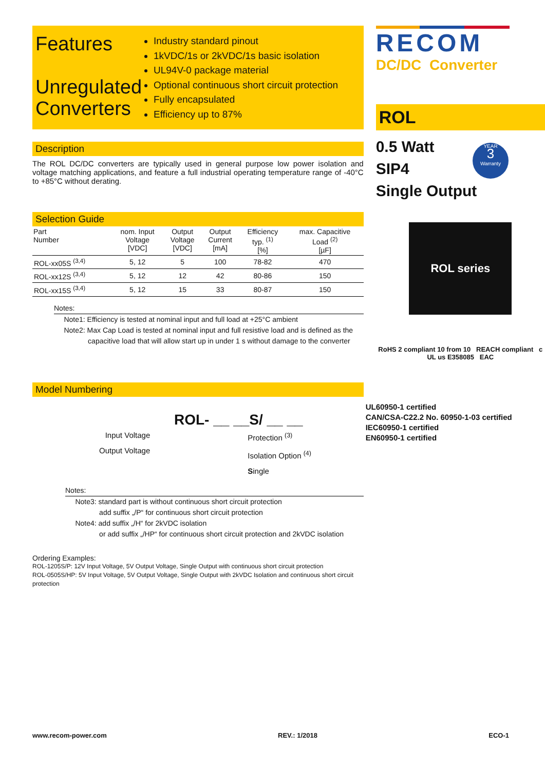Features
Unregulated Converters
Industry standard pinout
1kVDC/1s or 2kVDC/1s basic isolation
UL94V-0 package material
Optional continuous short circuit protection
Fully encapsulated
Efficiency up to 87%
Description
The ROL DC/DC converters are typically used in general purpose low power isolation and voltage matching applications, and feature a full industrial operating temperature range of -40°C to +85°C without derating.
Selection Guide
| Part Number | nom. Input Voltage [VDC] | Output Voltage [VDC] | Output Current [mA] | Efficiency typ. <sup>(1)</sup> [%] | max. Capacitive Load <sup>(2)</sup> [µF] |
| --- | --- | --- | --- | --- | --- |
| ROL-xx05S <sup>(3,4)</sup> | 5, 12 | 5 | 100 | 78-82 | 470 |
| ROL-xx12S <sup>(3,4)</sup> | 5, 12 | 12 | 42 | 80-86 | 150 |
| ROL-xx15S <sup>(3,4)</sup> | 5, 12 | 15 | 33 | 80-87 | 150 |
Notes:
Note1: Efficiency is tested at nominal input and full load at +25°C ambient
Note2: Max Cap Load is tested at nominal input and full resistive load and is defined as the
capacitive load that will allow start up in under 1 s without damage to the converter
Model Numbering
ROL- __ __S/ __ __
Input Voltage
Output Voltage
Protection <sup>(3)</sup>
Isolation Option <sup>(4)</sup>
Single
Notes:
Note3: standard part is without continuous short circuit protection
add suffix „/P“ for continuous short circuit protection
Note4: add suffix „/H“ for 2kVDC isolation
or add suffix „/HP“ for continuous short circuit protection and 2kVDC isolation
Ordering Examples:
ROL-1205S/P: 12V Input Voltage, 5V Output Voltage, Single Output with continuous short circuit protection
ROL-0505S/HP: 5V Input Voltage, 5V Output Voltage, Single Output with 2kVDC Isolation and continuous short circuit protection
RECOM
DC/DC Converter
ROL
0.5 Watt
SIP4
Single Output
YEAR
3
Warranty
ROL series
RoHS 2 compliant 10 from 10 REACH compliant c UL us E358085 EAC
UL60950-1 certified
CAN/CSA-C22.2 No. 60950-1-03 certified
IEC60950-1 certified
EN60950-1 certified
www.recom-power.com REV.: 1/2018 ECO-1